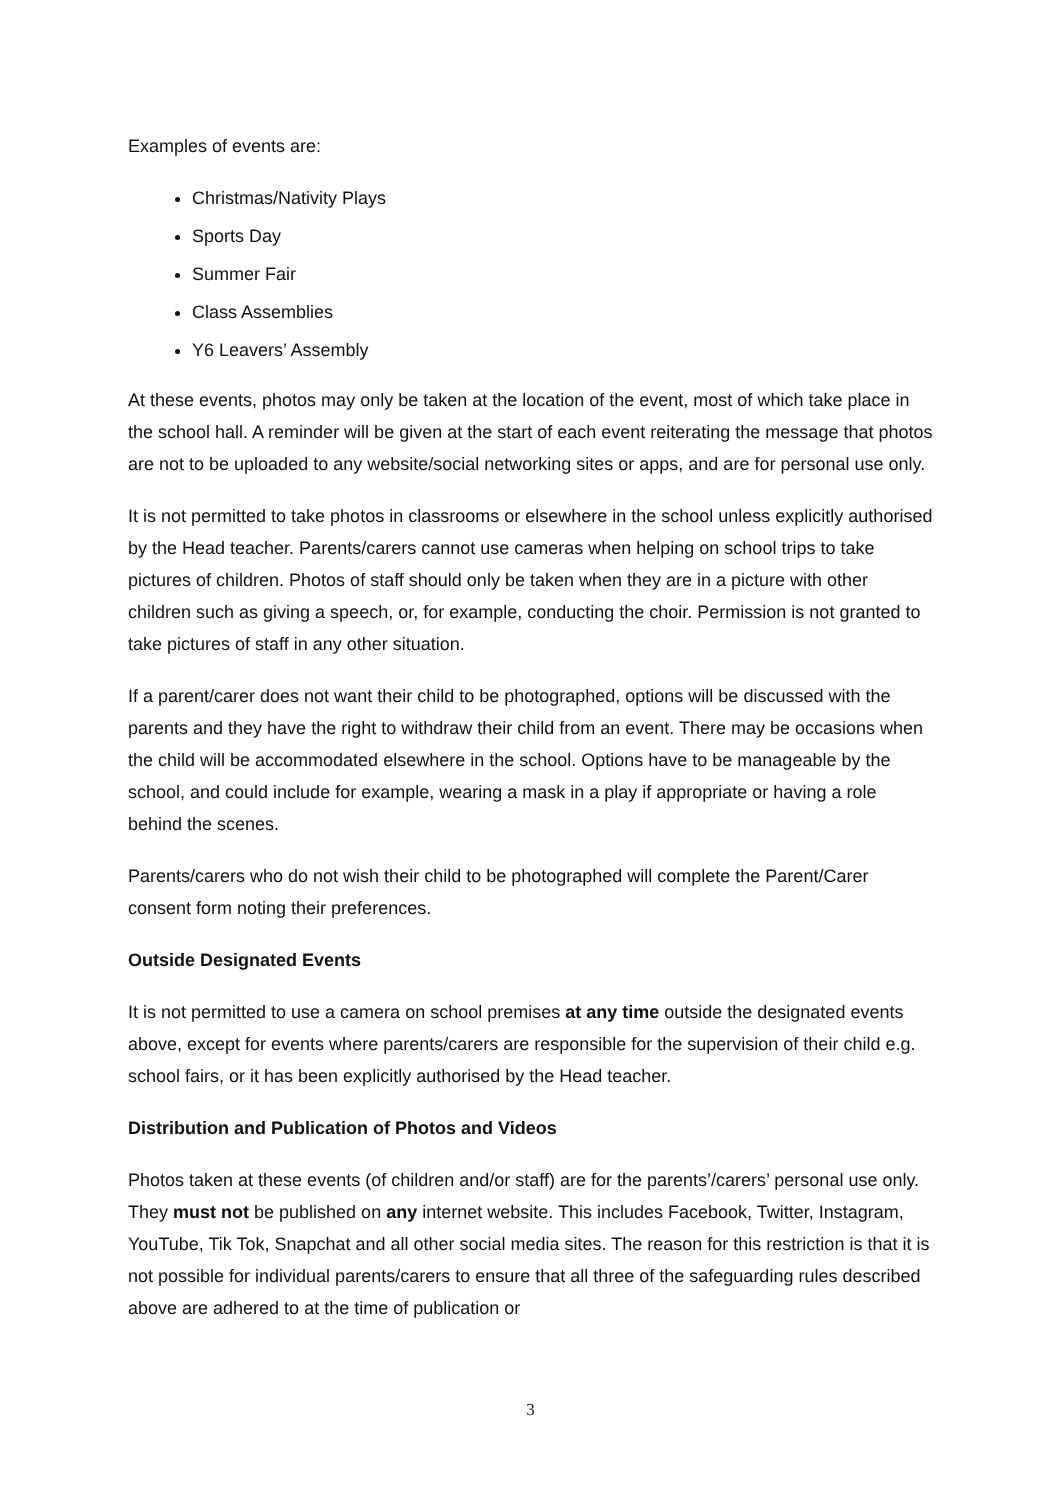Examples of events are:
Christmas/Nativity Plays
Sports Day
Summer Fair
Class Assemblies
Y6 Leavers’ Assembly
At these events, photos may only be taken at the location of the event, most of which take place in the school hall. A reminder will be given at the start of each event reiterating the message that photos are not to be uploaded to any website/social networking sites or apps, and are for personal use only.
It is not permitted to take photos in classrooms or elsewhere in the school unless explicitly authorised by the Head teacher. Parents/carers cannot use cameras when helping on school trips to take pictures of children. Photos of staff should only be taken when they are in a picture with other children such as giving a speech, or, for example, conducting the choir. Permission is not granted to take pictures of staff in any other situation.
If a parent/carer does not want their child to be photographed, options will be discussed with the parents and they have the right to withdraw their child from an event. There may be occasions when the child will be accommodated elsewhere in the school. Options have to be manageable by the school, and could include for example, wearing a mask in a play if appropriate or having a role behind the scenes.
Parents/carers who do not wish their child to be photographed will complete the Parent/Carer consent form noting their preferences.
Outside Designated Events
It is not permitted to use a camera on school premises at any time outside the designated events above, except for events where parents/carers are responsible for the supervision of their child e.g. school fairs, or it has been explicitly authorised by the Head teacher.
Distribution and Publication of Photos and Videos
Photos taken at these events (of children and/or staff) are for the parents’/carers’ personal use only. They must not be published on any internet website. This includes Facebook, Twitter, Instagram, YouTube, Tik Tok, Snapchat and all other social media sites. The reason for this restriction is that it is not possible for individual parents/carers to ensure that all three of the safeguarding rules described above are adhered to at the time of publication or
3